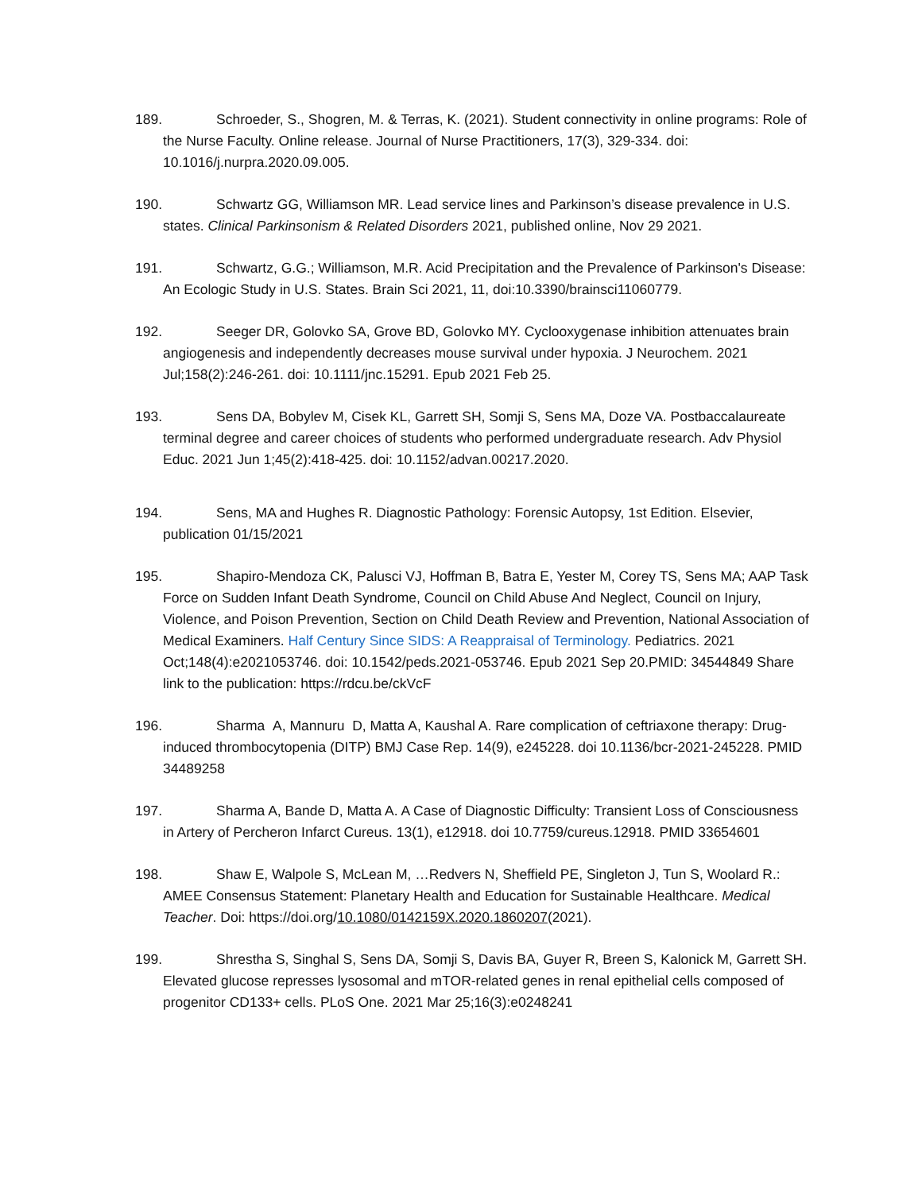189. Schroeder, S., Shogren, M. & Terras, K. (2021). Student connectivity in online programs: Role of the Nurse Faculty. Online release. Journal of Nurse Practitioners, 17(3), 329-334. doi: 10.1016/j.nurpra.2020.09.005.
190. Schwartz GG, Williamson MR. Lead service lines and Parkinson’s disease prevalence in U.S. states. Clinical Parkinsonism & Related Disorders 2021, published online, Nov 29 2021.
191. Schwartz, G.G.; Williamson, M.R. Acid Precipitation and the Prevalence of Parkinson's Disease: An Ecologic Study in U.S. States. Brain Sci 2021, 11, doi:10.3390/brainsci11060779.
192. Seeger DR, Golovko SA, Grove BD, Golovko MY. Cyclooxygenase inhibition attenuates brain angiogenesis and independently decreases mouse survival under hypoxia. J Neurochem. 2021 Jul;158(2):246-261. doi: 10.1111/jnc.15291. Epub 2021 Feb 25.
193. Sens DA, Bobylev M, Cisek KL, Garrett SH, Somji S, Sens MA, Doze VA. Postbaccalaureate terminal degree and career choices of students who performed undergraduate research. Adv Physiol Educ. 2021 Jun 1;45(2):418-425. doi: 10.1152/advan.00217.2020.
194. Sens, MA and Hughes R. Diagnostic Pathology: Forensic Autopsy, 1st Edition. Elsevier, publication 01/15/2021
195. Shapiro-Mendoza CK, Palusci VJ, Hoffman B, Batra E, Yester M, Corey TS, Sens MA; AAP Task Force on Sudden Infant Death Syndrome, Council on Child Abuse And Neglect, Council on Injury, Violence, and Poison Prevention, Section on Child Death Review and Prevention, National Association of Medical Examiners. Half Century Since SIDS: A Reappraisal of Terminology. Pediatrics. 2021 Oct;148(4):e2021053746. doi: 10.1542/peds.2021-053746. Epub 2021 Sep 20.PMID: 34544849 Share link to the publication: https://rdcu.be/ckVcF
196. Sharma A, Mannuru D, Matta A, Kaushal A. Rare complication of ceftriaxone therapy: Drug-induced thrombocytopenia (DITP) BMJ Case Rep. 14(9), e245228. doi 10.1136/bcr-2021-245228. PMID 34489258
197. Sharma A, Bande D, Matta A. A Case of Diagnostic Difficulty: Transient Loss of Consciousness in Artery of Percheron Infarct Cureus. 13(1), e12918. doi 10.7759/cureus.12918. PMID 33654601
198. Shaw E, Walpole S, McLean M, …Redvers N, Sheffield PE, Singleton J, Tun S, Woolard R.: AMEE Consensus Statement: Planetary Health and Education for Sustainable Healthcare. Medical Teacher. Doi: https://doi.org/10.1080/0142159X.2020.1860207(2021).
199. Shrestha S, Singhal S, Sens DA, Somji S, Davis BA, Guyer R, Breen S, Kalonick M, Garrett SH. Elevated glucose represses lysosomal and mTOR-related genes in renal epithelial cells composed of progenitor CD133+ cells. PLoS One. 2021 Mar 25;16(3):e0248241